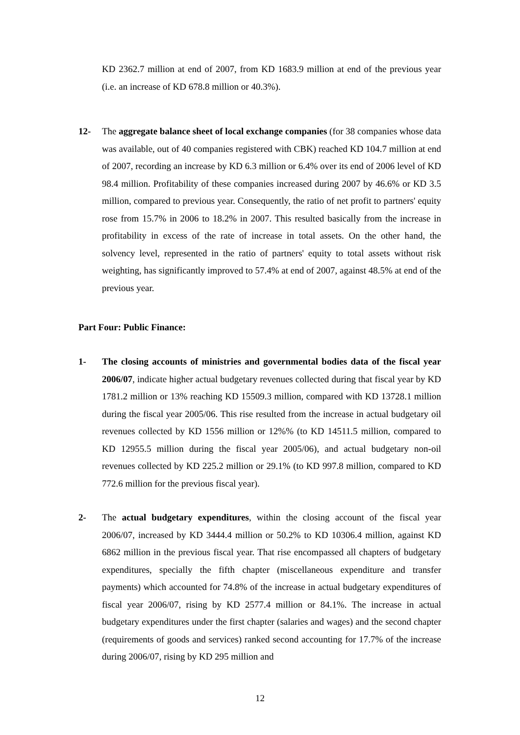KD 2362.7 million at end of 2007, from KD 1683.9 million at end of the previous year (i.e. an increase of KD 678.8 million or 40.3%).
12- The aggregate balance sheet of local exchange companies (for 38 companies whose data was available, out of 40 companies registered with CBK) reached KD 104.7 million at end of 2007, recording an increase by KD 6.3 million or 6.4% over its end of 2006 level of KD 98.4 million. Profitability of these companies increased during 2007 by 46.6% or KD 3.5 million, compared to previous year. Consequently, the ratio of net profit to partners' equity rose from 15.7% in 2006 to 18.2% in 2007. This resulted basically from the increase in profitability in excess of the rate of increase in total assets. On the other hand, the solvency level, represented in the ratio of partners' equity to total assets without risk weighting, has significantly improved to 57.4% at end of 2007, against 48.5% at end of the previous year.
Part Four: Public Finance:
1- The closing accounts of ministries and governmental bodies data of the fiscal year 2006/07, indicate higher actual budgetary revenues collected during that fiscal year by KD 1781.2 million or 13% reaching KD 15509.3 million, compared with KD 13728.1 million during the fiscal year 2005/06. This rise resulted from the increase in actual budgetary oil revenues collected by KD 1556 million or 12%% (to KD 14511.5 million, compared to KD 12955.5 million during the fiscal year 2005/06), and actual budgetary non-oil revenues collected by KD 225.2 million or 29.1% (to KD 997.8 million, compared to KD 772.6 million for the previous fiscal year).
2- The actual budgetary expenditures, within the closing account of the fiscal year 2006/07, increased by KD 3444.4 million or 50.2% to KD 10306.4 million, against KD 6862 million in the previous fiscal year. That rise encompassed all chapters of budgetary expenditures, specially the fifth chapter (miscellaneous expenditure and transfer payments) which accounted for 74.8% of the increase in actual budgetary expenditures of fiscal year 2006/07, rising by KD 2577.4 million or 84.1%. The increase in actual budgetary expenditures under the first chapter (salaries and wages) and the second chapter (requirements of goods and services) ranked second accounting for 17.7% of the increase during 2006/07, rising by KD 295 million and
12